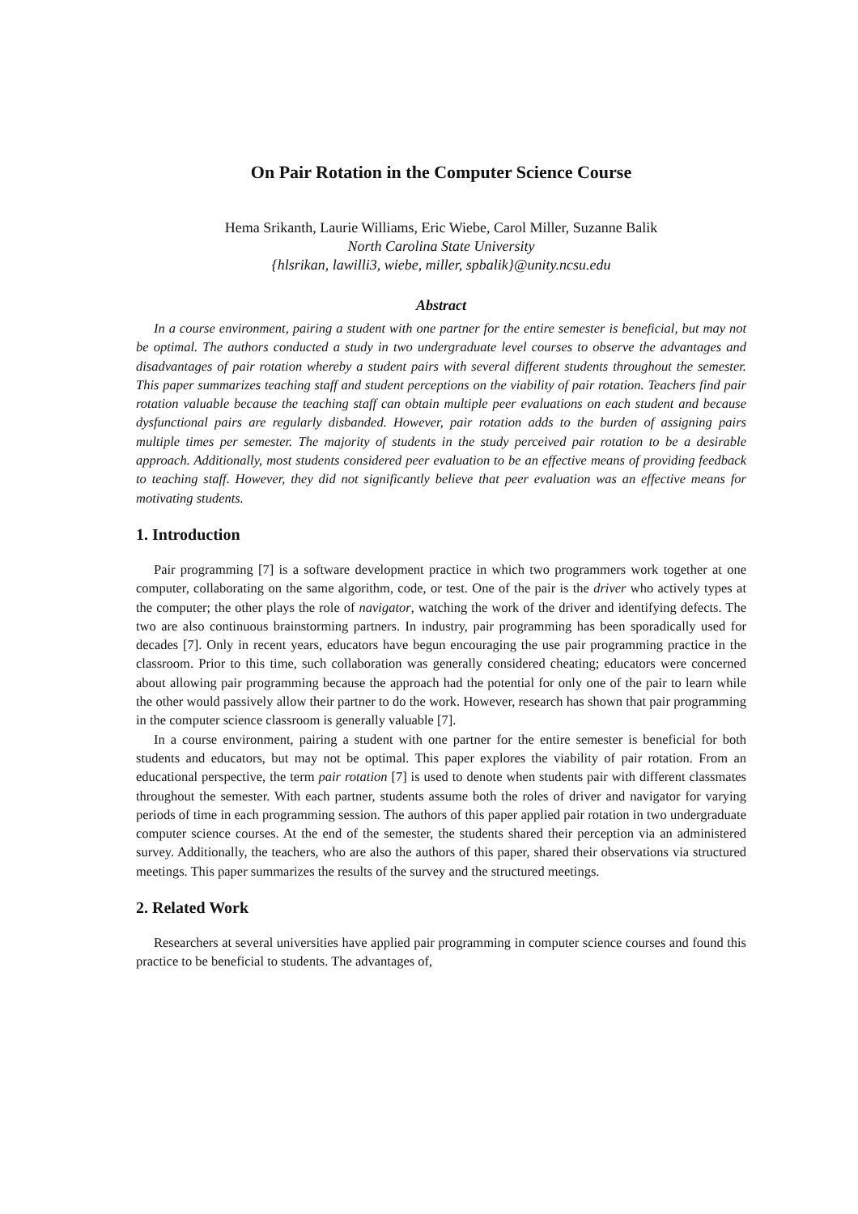On Pair Rotation in the Computer Science Course
Hema Srikanth, Laurie Williams, Eric Wiebe, Carol Miller, Suzanne Balik
North Carolina State University
{hlsrikan, lawilli3, wiebe, miller, spbalik}@unity.ncsu.edu
Abstract
In a course environment, pairing a student with one partner for the entire semester is beneficial, but may not be optimal. The authors conducted a study in two undergraduate level courses to observe the advantages and disadvantages of pair rotation whereby a student pairs with several different students throughout the semester. This paper summarizes teaching staff and student perceptions on the viability of pair rotation. Teachers find pair rotation valuable because the teaching staff can obtain multiple peer evaluations on each student and because dysfunctional pairs are regularly disbanded. However, pair rotation adds to the burden of assigning pairs multiple times per semester. The majority of students in the study perceived pair rotation to be a desirable approach. Additionally, most students considered peer evaluation to be an effective means of providing feedback to teaching staff. However, they did not significantly believe that peer evaluation was an effective means for motivating students.
1. Introduction
Pair programming [7] is a software development practice in which two programmers work together at one computer, collaborating on the same algorithm, code, or test. One of the pair is the driver who actively types at the computer; the other plays the role of navigator, watching the work of the driver and identifying defects. The two are also continuous brainstorming partners. In industry, pair programming has been sporadically used for decades [7]. Only in recent years, educators have begun encouraging the use pair programming practice in the classroom. Prior to this time, such collaboration was generally considered cheating; educators were concerned about allowing pair programming because the approach had the potential for only one of the pair to learn while the other would passively allow their partner to do the work. However, research has shown that pair programming in the computer science classroom is generally valuable [7].
In a course environment, pairing a student with one partner for the entire semester is beneficial for both students and educators, but may not be optimal. This paper explores the viability of pair rotation. From an educational perspective, the term pair rotation [7] is used to denote when students pair with different classmates throughout the semester. With each partner, students assume both the roles of driver and navigator for varying periods of time in each programming session. The authors of this paper applied pair rotation in two undergraduate computer science courses. At the end of the semester, the students shared their perception via an administered survey. Additionally, the teachers, who are also the authors of this paper, shared their observations via structured meetings. This paper summarizes the results of the survey and the structured meetings.
2. Related Work
Researchers at several universities have applied pair programming in computer science courses and found this practice to be beneficial to students. The advantages of,